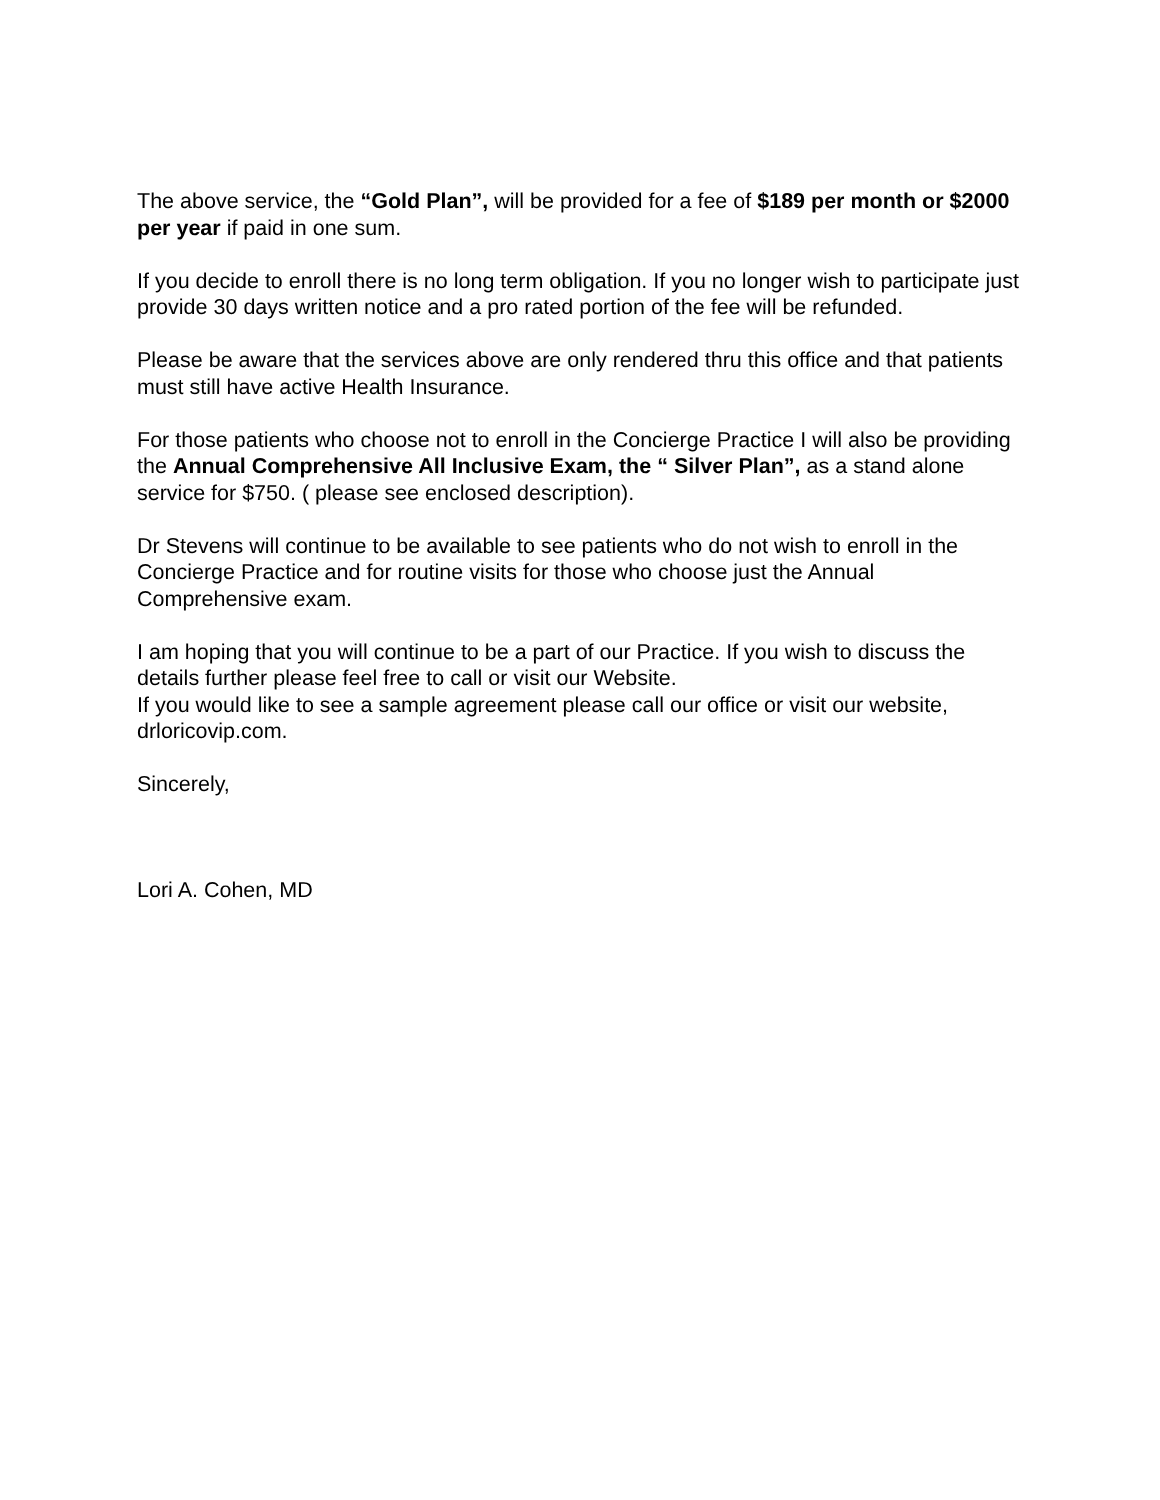The above service, the “Gold Plan”, will be provided for a fee of $189 per month or $2000 per year if paid in one sum.
If you decide to enroll there is no long term obligation. If you no longer wish to participate just provide 30 days written notice and a pro rated portion of the fee will be refunded.
Please be aware that the services above are only rendered thru this office and that patients must still have active Health Insurance.
For those patients who choose not to enroll in the Concierge Practice I will also be providing the Annual Comprehensive All Inclusive Exam, the “ Silver Plan”, as a stand alone service for $750. ( please see enclosed description).
Dr Stevens will continue to be available to see patients who do not wish to enroll in the Concierge Practice and for routine visits for those who choose just the Annual Comprehensive exam.
I am hoping that you will continue to be a part of our Practice. If you wish to discuss the details further please feel free to call or visit our Website.
If you would like to see a sample agreement please call our office or visit our website, drloricovip.com.
Sincerely,
Lori A. Cohen, MD